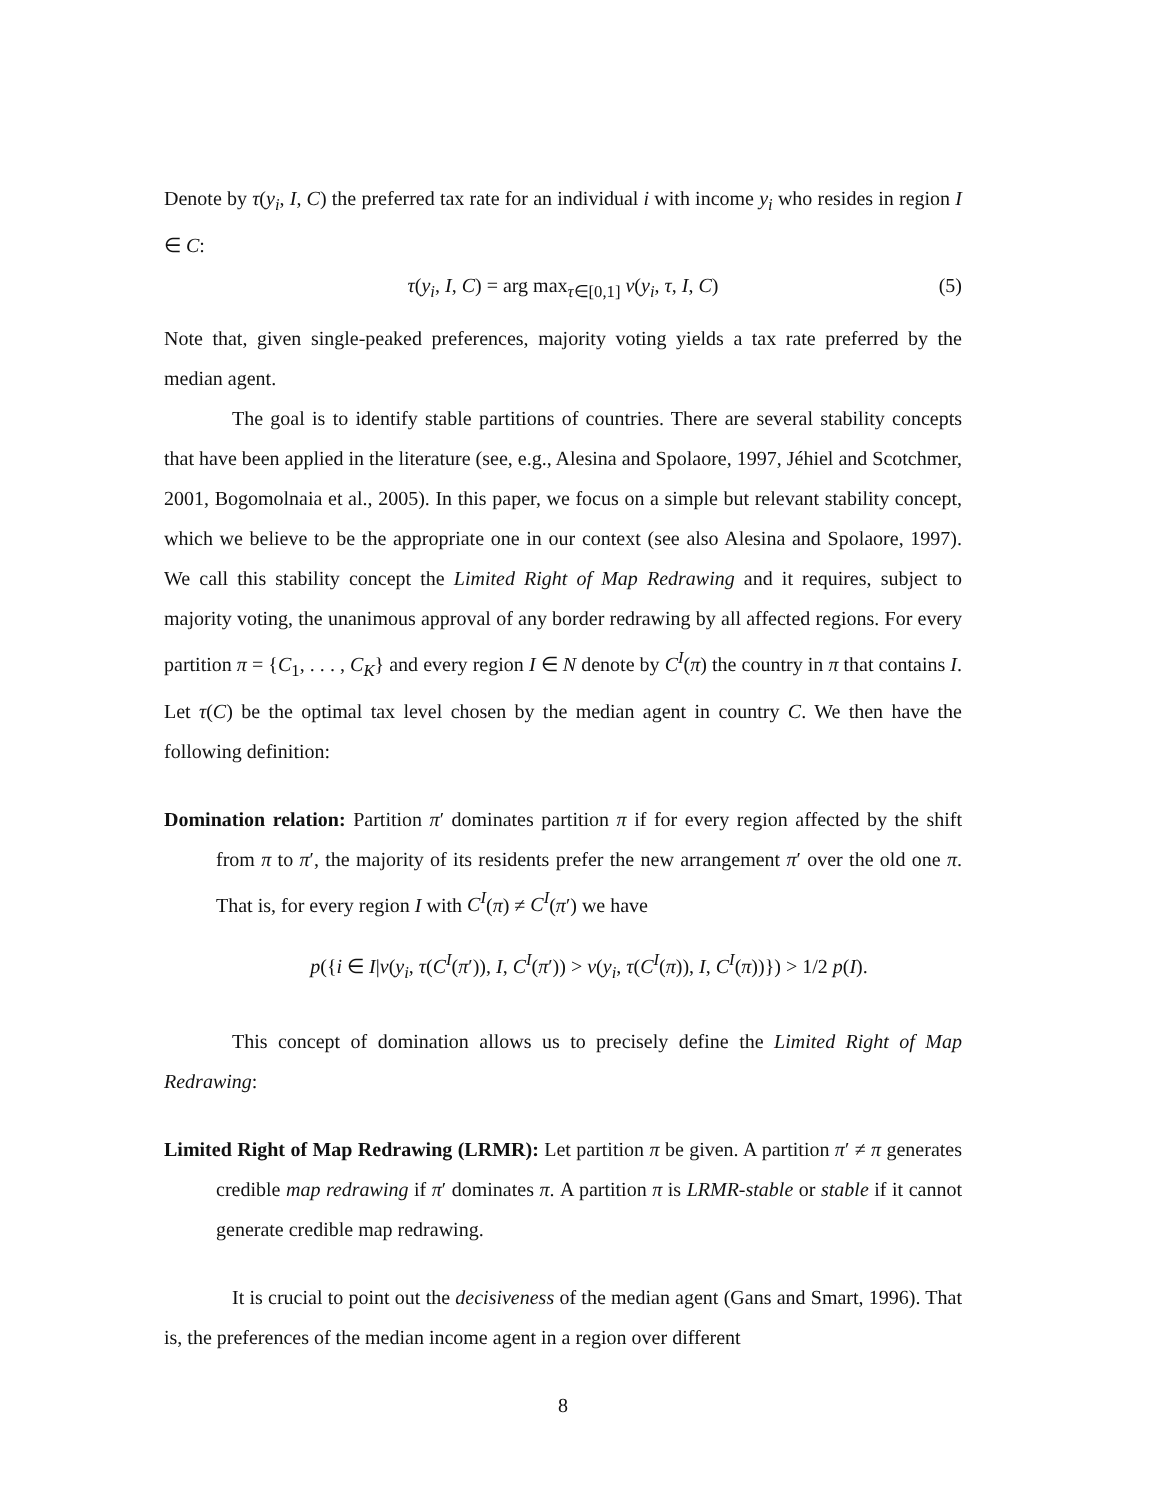Denote by τ(y<sub>i</sub>, I, C) the preferred tax rate for an individual i with income y<sub>i</sub> who resides in region I ∈ C:
τ(y<sub>i</sub>, I, C) = arg max<sub>τ∈[0,1]</sub> v(y<sub>i</sub>, τ, I, C) (5)
Note that, given single-peaked preferences, majority voting yields a tax rate preferred by the median agent.
The goal is to identify stable partitions of countries. There are several stability concepts that have been applied in the literature (see, e.g., Alesina and Spolaore, 1997, Jéhiel and Scotchmer, 2001, Bogomolnaia et al., 2005). In this paper, we focus on a simple but relevant stability concept, which we believe to be the appropriate one in our context (see also Alesina and Spolaore, 1997). We call this stability concept the Limited Right of Map Redrawing and it requires, subject to majority voting, the unanimous approval of any border redrawing by all affected regions. For every partition π = {C<sub>1</sub>, . . . , C<sub>K</sub>} and every region I ∈ N denote by C<sup>I</sup>(π) the country in π that contains I. Let τ(C) be the optimal tax level chosen by the median agent in country C. We then have the following definition:
Domination relation: Partition π′ dominates partition π if for every region affected by the shift from π to π′, the majority of its residents prefer the new arrangement π′ over the old one π. That is, for every region I with C<sup>I</sup>(π) ≠ C<sup>I</sup>(π′) we have
p({i ∈ I|v(y<sub>i</sub>, τ(C<sup>I</sup>(π′)), I, C<sup>I</sup>(π′)) > v(y<sub>i</sub>, τ(C<sup>I</sup>(π)), I, C<sup>I</sup>(π))}) > 1/2 p(I).
This concept of domination allows us to precisely define the Limited Right of Map Redrawing:
Limited Right of Map Redrawing (LRMR): Let partition π be given. A partition π′ ≠ π generates credible map redrawing if π′ dominates π. A partition π is LRMR-stable or stable if it cannot generate credible map redrawing.
It is crucial to point out the decisiveness of the median agent (Gans and Smart, 1996). That is, the preferences of the median income agent in a region over different
8